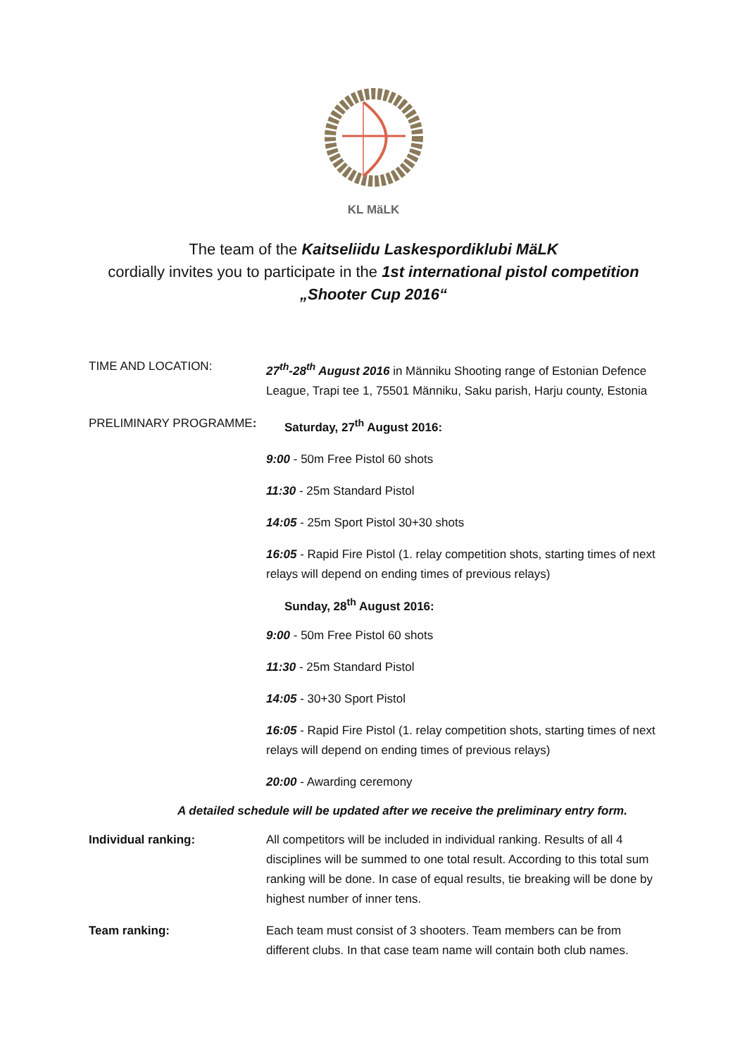KL MäLK
The team of the Kaitseliidu Laskespordiklubi MäLK
cordially invites you to participate in the 1st international pistol competition
„Shooter Cup 2016“
TIME AND LOCATION: 27<sup>th</sup>-28<sup>th</sup> August 2016 in Männiku Shooting range of Estonian Defence League, Trapi tee 1, 75501 Männiku, Saku parish, Harju county, Estonia
PRELIMINARY PROGRAMME: Saturday, 27<sup>th</sup> August 2016:
9:00 - 50m Free Pistol 60 shots
11:30 - 25m Standard Pistol
14:05 - 25m Sport Pistol 30+30 shots
16:05 - Rapid Fire Pistol (1. relay competition shots, starting times of next relays will depend on ending times of previous relays)
Sunday, 28<sup>th</sup> August 2016:
9:00 - 50m Free Pistol 60 shots
11:30 - 25m Standard Pistol
14:05 - 30+30 Sport Pistol
16:05 - Rapid Fire Pistol (1. relay competition shots, starting times of next relays will depend on ending times of previous relays)
20:00 - Awarding ceremony
A detailed schedule will be updated after we receive the preliminary entry form.
Individual ranking: All competitors will be included in individual ranking. Results of all 4 disciplines will be summed to one total result. According to this total sum ranking will be done. In case of equal results, tie breaking will be done by highest number of inner tens.
Team ranking: Each team must consist of 3 shooters. Team members can be from different clubs. In that case team name will contain both club names.